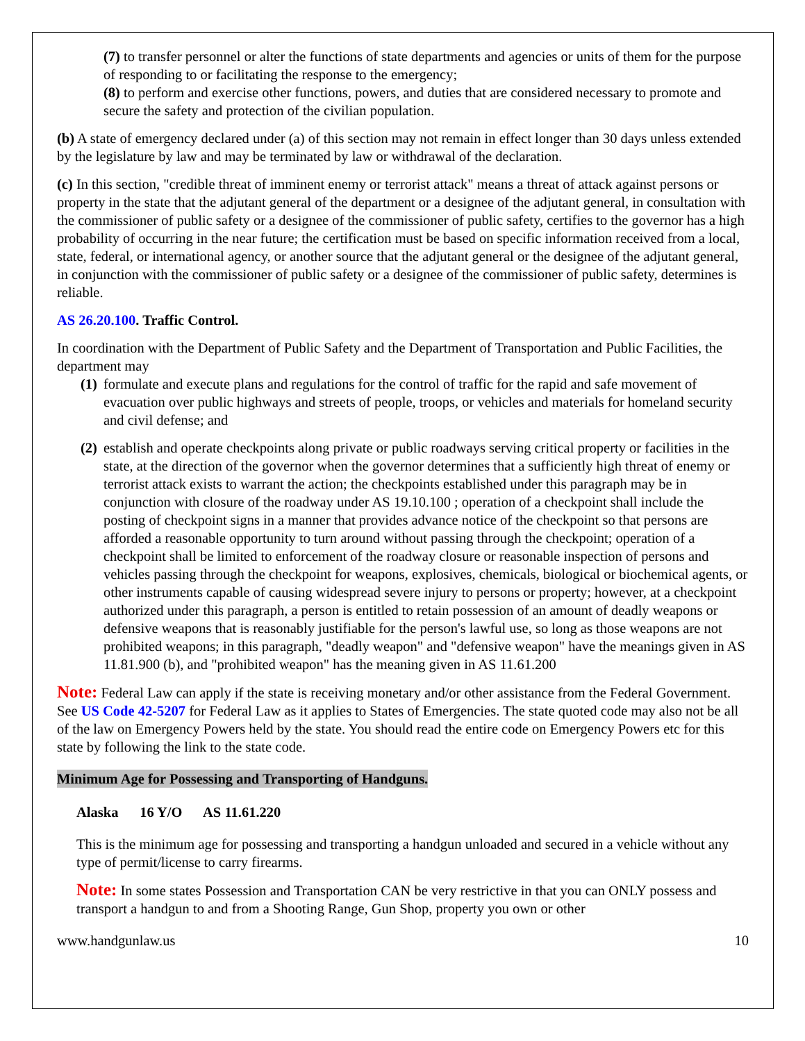(7) to transfer personnel or alter the functions of state departments and agencies or units of them for the purpose of responding to or facilitating the response to the emergency;
(8) to perform and exercise other functions, powers, and duties that are considered necessary to promote and secure the safety and protection of the civilian population.
(b) A state of emergency declared under (a) of this section may not remain in effect longer than 30 days unless extended by the legislature by law and may be terminated by law or withdrawal of the declaration.
(c) In this section, "credible threat of imminent enemy or terrorist attack" means a threat of attack against persons or property in the state that the adjutant general of the department or a designee of the adjutant general, in consultation with the commissioner of public safety or a designee of the commissioner of public safety, certifies to the governor has a high probability of occurring in the near future; the certification must be based on specific information received from a local, state, federal, or international agency, or another source that the adjutant general or the designee of the adjutant general, in conjunction with the commissioner of public safety or a designee of the commissioner of public safety, determines is reliable.
AS 26.20.100. Traffic Control.
In coordination with the Department of Public Safety and the Department of Transportation and Public Facilities, the department may
(1) formulate and execute plans and regulations for the control of traffic for the rapid and safe movement of evacuation over public highways and streets of people, troops, or vehicles and materials for homeland security and civil defense; and
(2) establish and operate checkpoints along private or public roadways serving critical property or facilities in the state, at the direction of the governor when the governor determines that a sufficiently high threat of enemy or terrorist attack exists to warrant the action; the checkpoints established under this paragraph may be in conjunction with closure of the roadway under AS 19.10.100 ; operation of a checkpoint shall include the posting of checkpoint signs in a manner that provides advance notice of the checkpoint so that persons are afforded a reasonable opportunity to turn around without passing through the checkpoint; operation of a checkpoint shall be limited to enforcement of the roadway closure or reasonable inspection of persons and vehicles passing through the checkpoint for weapons, explosives, chemicals, biological or biochemical agents, or other instruments capable of causing widespread severe injury to persons or property; however, at a checkpoint authorized under this paragraph, a person is entitled to retain possession of an amount of deadly weapons or defensive weapons that is reasonably justifiable for the person's lawful use, so long as those weapons are not prohibited weapons; in this paragraph, "deadly weapon" and "defensive weapon" have the meanings given in AS 11.81.900 (b), and "prohibited weapon" has the meaning given in AS 11.61.200
Note: Federal Law can apply if the state is receiving monetary and/or other assistance from the Federal Government. See US Code 42-5207 for Federal Law as it applies to States of Emergencies. The state quoted code may also not be all of the law on Emergency Powers held by the state. You should read the entire code on Emergency Powers etc for this state by following the link to the state code.
Minimum Age for Possessing and Transporting of Handguns.
Alaska 16 Y/O AS 11.61.220
This is the minimum age for possessing and transporting a handgun unloaded and secured in a vehicle without any type of permit/license to carry firearms.
Note: In some states Possession and Transportation CAN be very restrictive in that you can ONLY possess and transport a handgun to and from a Shooting Range, Gun Shop, property you own or other
www.handgunlaw.us 10